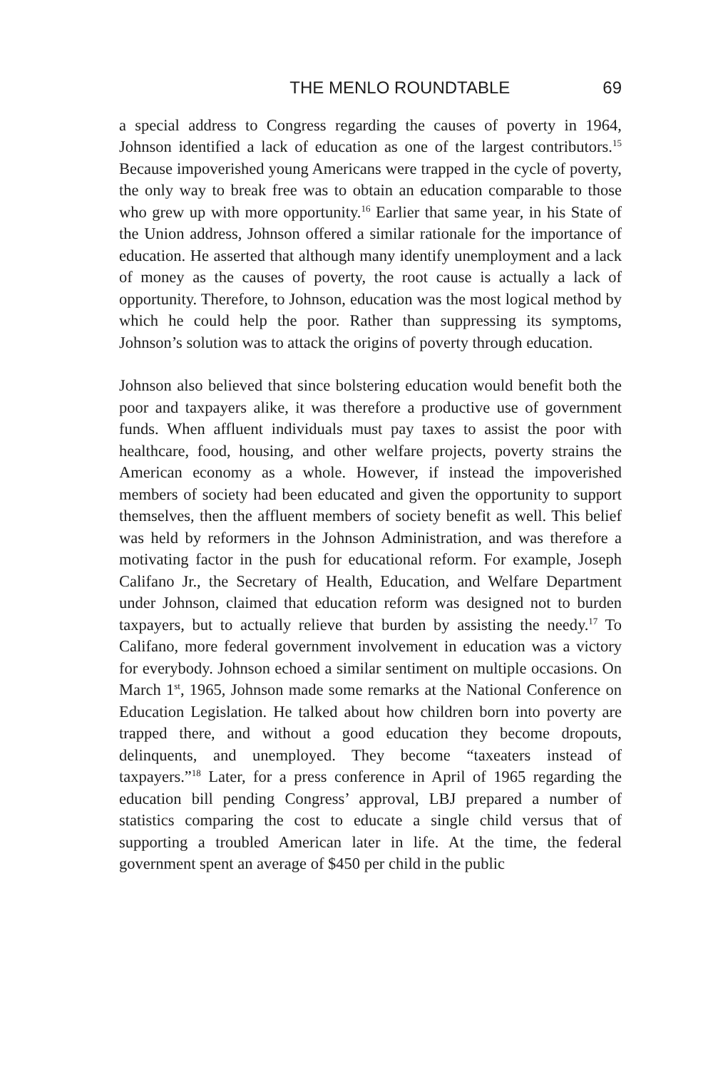THE MENLO ROUNDTABLE 69
a special address to Congress regarding the causes of poverty in 1964, Johnson identified a lack of education as one of the largest contributors.<sup>15</sup> Because impoverished young Americans were trapped in the cycle of poverty, the only way to break free was to obtain an education comparable to those who grew up with more opportunity.<sup>16</sup> Earlier that same year, in his State of the Union address, Johnson offered a similar rationale for the importance of education. He asserted that although many identify unemployment and a lack of money as the causes of poverty, the root cause is actually a lack of opportunity. Therefore, to Johnson, education was the most logical method by which he could help the poor. Rather than suppressing its symptoms, Johnson’s solution was to attack the origins of poverty through education.
Johnson also believed that since bolstering education would benefit both the poor and taxpayers alike, it was therefore a productive use of government funds. When affluent individuals must pay taxes to assist the poor with healthcare, food, housing, and other welfare projects, poverty strains the American economy as a whole. However, if instead the impoverished members of society had been educated and given the opportunity to support themselves, then the affluent members of society benefit as well. This belief was held by reformers in the Johnson Administration, and was therefore a motivating factor in the push for educational reform. For example, Joseph Califano Jr., the Secretary of Health, Education, and Welfare Department under Johnson, claimed that education reform was designed not to burden taxpayers, but to actually relieve that burden by assisting the needy.<sup>17</sup> To Califano, more federal government involvement in education was a victory for everybody. Johnson echoed a similar sentiment on multiple occasions. On March 1<sup>st</sup>, 1965, Johnson made some remarks at the National Conference on Education Legislation. He talked about how children born into poverty are trapped there, and without a good education they become dropouts, delinquents, and unemployed. They become “taxeaters instead of taxpayers.”<sup>18</sup> Later, for a press conference in April of 1965 regarding the education bill pending Congress’ approval, LBJ prepared a number of statistics comparing the cost to educate a single child versus that of supporting a troubled American later in life. At the time, the federal government spent an average of $450 per child in the public